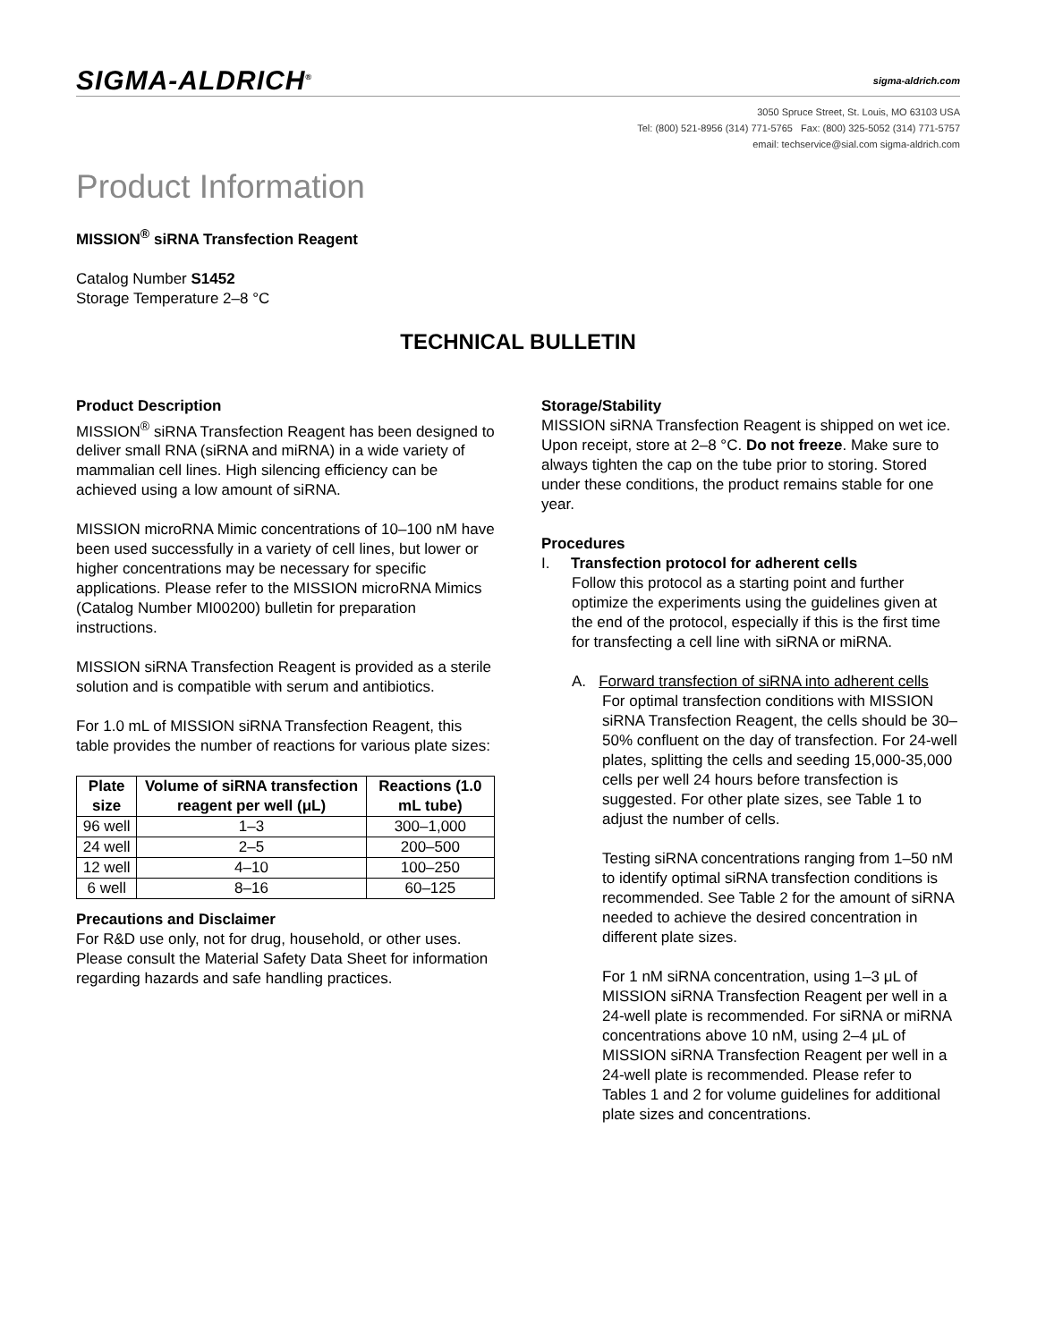SIGMA-ALDRICH<sup>®</sup> sigma-aldrich.com
3050 Spruce Street, St. Louis, MO 63103 USA
Tel: (800) 521-8956 (314) 771-5765 Fax: (800) 325-5052 (314) 771-5757
email: techservice@sial.com sigma-aldrich.com
Product Information
MISSION<sup>®</sup> siRNA Transfection Reagent
Catalog Number S1452
Storage Temperature 2–8 °C
TECHNICAL BULLETIN
Product Description
MISSION<sup>®</sup> siRNA Transfection Reagent has been designed to deliver small RNA (siRNA and miRNA) in a wide variety of mammalian cell lines. High silencing efficiency can be achieved using a low amount of siRNA.
MISSION microRNA Mimic concentrations of 10–100 nM have been used successfully in a variety of cell lines, but lower or higher concentrations may be necessary for specific applications. Please refer to the MISSION microRNA Mimics (Catalog Number MI00200) bulletin for preparation instructions.
MISSION siRNA Transfection Reagent is provided as a sterile solution and is compatible with serum and antibiotics.
For 1.0 mL of MISSION siRNA Transfection Reagent, this table provides the number of reactions for various plate sizes:
| Plate size | Volume of siRNA transfection reagent per well (μL) | Reactions (1.0 mL tube) |
| --- | --- | --- |
| 96 well | 1–3 | 300–1,000 |
| 24 well | 2–5 | 200–500 |
| 12 well | 4–10 | 100–250 |
| 6 well | 8–16 | 60–125 |
Precautions and Disclaimer
For R&D use only, not for drug, household, or other uses. Please consult the Material Safety Data Sheet for information regarding hazards and safe handling practices.
Storage/Stability
MISSION siRNA Transfection Reagent is shipped on wet ice. Upon receipt, store at 2–8 °C. Do not freeze. Make sure to always tighten the cap on the tube prior to storing. Stored under these conditions, the product remains stable for one year.
Procedures
I. Transfection protocol for adherent cells
Follow this protocol as a starting point and further optimize the experiments using the guidelines given at the end of the protocol, especially if this is the first time for transfecting a cell line with siRNA or miRNA.
A. Forward transfection of siRNA into adherent cells
For optimal transfection conditions with MISSION siRNA Transfection Reagent, the cells should be 30–50% confluent on the day of transfection. For 24-well plates, splitting the cells and seeding 15,000-35,000 cells per well 24 hours before transfection is suggested. For other plate sizes, see Table 1 to adjust the number of cells.
Testing siRNA concentrations ranging from 1–50 nM to identify optimal siRNA transfection conditions is recommended. See Table 2 for the amount of siRNA needed to achieve the desired concentration in different plate sizes.
For 1 nM siRNA concentration, using 1–3 μL of MISSION siRNA Transfection Reagent per well in a 24-well plate is recommended. For siRNA or miRNA concentrations above 10 nM, using 2–4 μL of MISSION siRNA Transfection Reagent per well in a 24-well plate is recommended. Please refer to Tables 1 and 2 for volume guidelines for additional plate sizes and concentrations.